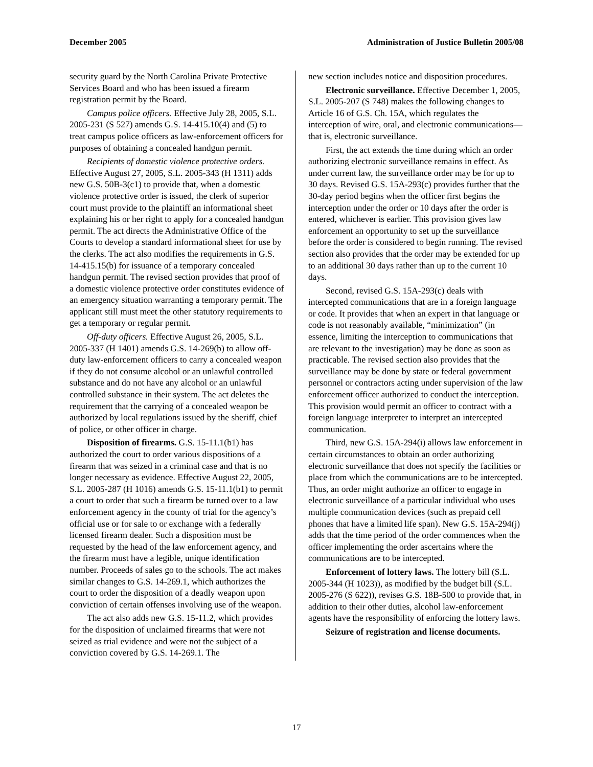December 2005 Administration of Justice Bulletin 2005/08
security guard by the North Carolina Private Protective Services Board and who has been issued a firearm registration permit by the Board.
Campus police officers. Effective July 28, 2005, S.L. 2005-231 (S 527) amends G.S. 14-415.10(4) and (5) to treat campus police officers as law-enforcement officers for purposes of obtaining a concealed handgun permit.
Recipients of domestic violence protective orders. Effective August 27, 2005, S.L. 2005-343 (H 1311) adds new G.S. 50B-3(c1) to provide that, when a domestic violence protective order is issued, the clerk of superior court must provide to the plaintiff an informational sheet explaining his or her right to apply for a concealed handgun permit. The act directs the Administrative Office of the Courts to develop a standard informational sheet for use by the clerks. The act also modifies the requirements in G.S. 14-415.15(b) for issuance of a temporary concealed handgun permit. The revised section provides that proof of a domestic violence protective order constitutes evidence of an emergency situation warranting a temporary permit. The applicant still must meet the other statutory requirements to get a temporary or regular permit.
Off-duty officers. Effective August 26, 2005, S.L. 2005-337 (H 1401) amends G.S. 14-269(b) to allow off-duty law-enforcement officers to carry a concealed weapon if they do not consume alcohol or an unlawful controlled substance and do not have any alcohol or an unlawful controlled substance in their system. The act deletes the requirement that the carrying of a concealed weapon be authorized by local regulations issued by the sheriff, chief of police, or other officer in charge.
Disposition of firearms. G.S. 15-11.1(b1) has authorized the court to order various dispositions of a firearm that was seized in a criminal case and that is no longer necessary as evidence. Effective August 22, 2005, S.L. 2005-287 (H 1016) amends G.S. 15-11.1(b1) to permit a court to order that such a firearm be turned over to a law enforcement agency in the county of trial for the agency’s official use or for sale to or exchange with a federally licensed firearm dealer. Such a disposition must be requested by the head of the law enforcement agency, and the firearm must have a legible, unique identification number. Proceeds of sales go to the schools. The act makes similar changes to G.S. 14-269.1, which authorizes the court to order the disposition of a deadly weapon upon conviction of certain offenses involving use of the weapon.
The act also adds new G.S. 15-11.2, which provides for the disposition of unclaimed firearms that were not seized as trial evidence and were not the subject of a conviction covered by G.S. 14-269.1. The
new section includes notice and disposition procedures.
Electronic surveillance. Effective December 1, 2005, S.L. 2005-207 (S 748) makes the following changes to Article 16 of G.S. Ch. 15A, which regulates the interception of wire, oral, and electronic communications—that is, electronic surveillance.
First, the act extends the time during which an order authorizing electronic surveillance remains in effect. As under current law, the surveillance order may be for up to 30 days. Revised G.S. 15A-293(c) provides further that the 30-day period begins when the officer first begins the interception under the order or 10 days after the order is entered, whichever is earlier. This provision gives law enforcement an opportunity to set up the surveillance before the order is considered to begin running. The revised section also provides that the order may be extended for up to an additional 30 days rather than up to the current 10 days.
Second, revised G.S. 15A-293(c) deals with intercepted communications that are in a foreign language or code. It provides that when an expert in that language or code is not reasonably available, “minimization” (in essence, limiting the interception to communications that are relevant to the investigation) may be done as soon as practicable. The revised section also provides that the surveillance may be done by state or federal government personnel or contractors acting under supervision of the law enforcement officer authorized to conduct the interception. This provision would permit an officer to contract with a foreign language interpreter to interpret an intercepted communication.
Third, new G.S. 15A-294(i) allows law enforcement in certain circumstances to obtain an order authorizing electronic surveillance that does not specify the facilities or place from which the communications are to be intercepted. Thus, an order might authorize an officer to engage in electronic surveillance of a particular individual who uses multiple communication devices (such as prepaid cell phones that have a limited life span). New G.S. 15A-294(j) adds that the time period of the order commences when the officer implementing the order ascertains where the communications are to be intercepted.
Enforcement of lottery laws. The lottery bill (S.L. 2005-344 (H 1023)), as modified by the budget bill (S.L. 2005-276 (S 622)), revises G.S. 18B-500 to provide that, in addition to their other duties, alcohol law-enforcement agents have the responsibility of enforcing the lottery laws.
Seizure of registration and license documents.
17